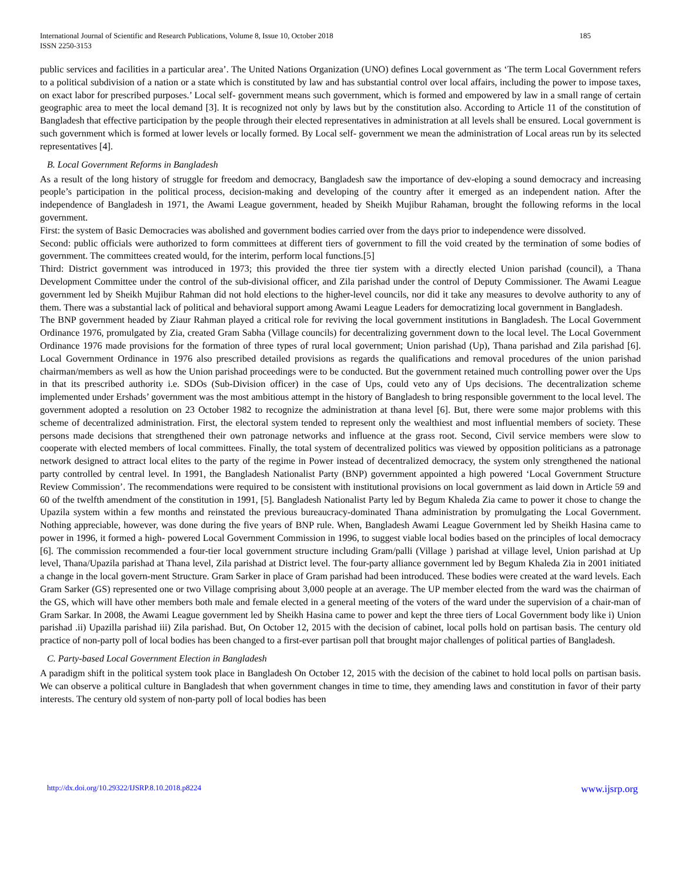International Journal of Scientific and Research Publications, Volume 8, Issue 10, October 2018
ISSN 2250-3153
185
public services and facilities in a particular area’. The United Nations Organization (UNO) defines Local government as ‘The term Local Government refers to a political subdivision of a nation or a state which is constituted by law and has substantial control over local affairs, including the power to impose taxes, on exact labor for prescribed purposes.’ Local self- government means such government, which is formed and empowered by law in a small range of certain geographic area to meet the local demand [3]. It is recognized not only by laws but by the constitution also. According to Article 11 of the constitution of Bangladesh that effective participation by the people through their elected representatives in administration at all levels shall be ensured. Local government is such government which is formed at lower levels or locally formed. By Local self- government we mean the administration of Local areas run by its selected representatives [4].
B. Local Government Reforms in Bangladesh
As a result of the long history of struggle for freedom and democracy, Bangladesh saw the importance of dev-eloping a sound democracy and increasing people’s participation in the political process, decision-making and developing of the country after it emerged as an independent nation. After the independence of Bangladesh in 1971, the Awami League government, headed by Sheikh Mujibur Rahaman, brought the following reforms in the local government.
First: the system of Basic Democracies was abolished and government bodies carried over from the days prior to independence were dissolved.
Second: public officials were authorized to form committees at different tiers of government to fill the void created by the termination of some bodies of government. The committees created would, for the interim, perform local functions.[5]
Third: District government was introduced in 1973; this provided the three tier system with a directly elected Union parishad (council), a Thana Development Committee under the control of the sub-divisional officer, and Zila parishad under the control of Deputy Commissioner. The Awami League government led by Sheikh Mujibur Rahman did not hold elections to the higher-level councils, nor did it take any measures to devolve authority to any of them. There was a substantial lack of political and behavioral support among Awami League Leaders for democratizing local government in Bangladesh.
The BNP government headed by Ziaur Rahman played a critical role for reviving the local government institutions in Bangladesh. The Local Government Ordinance 1976, promulgated by Zia, created Gram Sabha (Village councils) for decentralizing government down to the local level. The Local Government Ordinance 1976 made provisions for the formation of three types of rural local government; Union parishad (Up), Thana parishad and Zila parishad [6]. Local Government Ordinance in 1976 also prescribed detailed provisions as regards the qualifications and removal procedures of the union parishad chairman/members as well as how the Union parishad proceedings were to be conducted. But the government retained much controlling power over the Ups in that its prescribed authority i.e. SDOs (Sub-Division officer) in the case of Ups, could veto any of Ups decisions. The decentralization scheme implemented under Ershads’ government was the most ambitious attempt in the history of Bangladesh to bring responsible government to the local level. The government adopted a resolution on 23 October 1982 to recognize the administration at thana level [6]. But, there were some major problems with this scheme of decentralized administration. First, the electoral system tended to represent only the wealthiest and most influential members of society. These persons made decisions that strengthened their own patronage networks and influence at the grass root. Second, Civil service members were slow to cooperate with elected members of local committees. Finally, the total system of decentralized politics was viewed by opposition politicians as a patronage network designed to attract local elites to the party of the regime in Power instead of decentralized democracy, the system only strengthened the national party controlled by central level. In 1991, the Bangladesh Nationalist Party (BNP) government appointed a high powered ‘Local Government Structure Review Commission’. The recommendations were required to be consistent with institutional provisions on local government as laid down in Article 59 and 60 of the twelfth amendment of the constitution in 1991, [5]. Bangladesh Nationalist Party led by Begum Khaleda Zia came to power it chose to change the Upazila system within a few months and reinstated the previous bureaucracy-dominated Thana administration by promulgating the Local Government. Nothing appreciable, however, was done during the five years of BNP rule. When, Bangladesh Awami League Government led by Sheikh Hasina came to power in 1996, it formed a high- powered Local Government Commission in 1996, to suggest viable local bodies based on the principles of local democracy [6]. The commission recommended a four-tier local government structure including Gram/palli (Village ) parishad at village level, Union parishad at Up level, Thana/Upazila parishad at Thana level, Zila parishad at District level. The four-party alliance government led by Begum Khaleda Zia in 2001 initiated a change in the local govern-ment Structure. Gram Sarker in place of Gram parishad had been introduced. These bodies were created at the ward levels. Each Gram Sarker (GS) represented one or two Village comprising about 3,000 people at an average. The UP member elected from the ward was the chairman of the GS, which will have other members both male and female elected in a general meeting of the voters of the ward under the supervision of a chair-man of Gram Sarkar. In 2008, the Awami League government led by Sheikh Hasina came to power and kept the three tiers of Local Government body like i) Union parishad .ii) Upazilla parishad iii) Zila parishad. But, On October 12, 2015 with the decision of cabinet, local polls hold on partisan basis. The century old practice of non-party poll of local bodies has been changed to a first-ever partisan poll that brought major challenges of political parties of Bangladesh.
C. Party-based Local Government Election in Bangladesh
A paradigm shift in the political system took place in Bangladesh On October 12, 2015 with the decision of the cabinet to hold local polls on partisan basis. We can observe a political culture in Bangladesh that when government changes in time to time, they amending laws and constitution in favor of their party interests. The century old system of non-party poll of local bodies has been
http://dx.doi.org/10.29322/IJSRP.8.10.2018.p8224 www.ijsrp.org